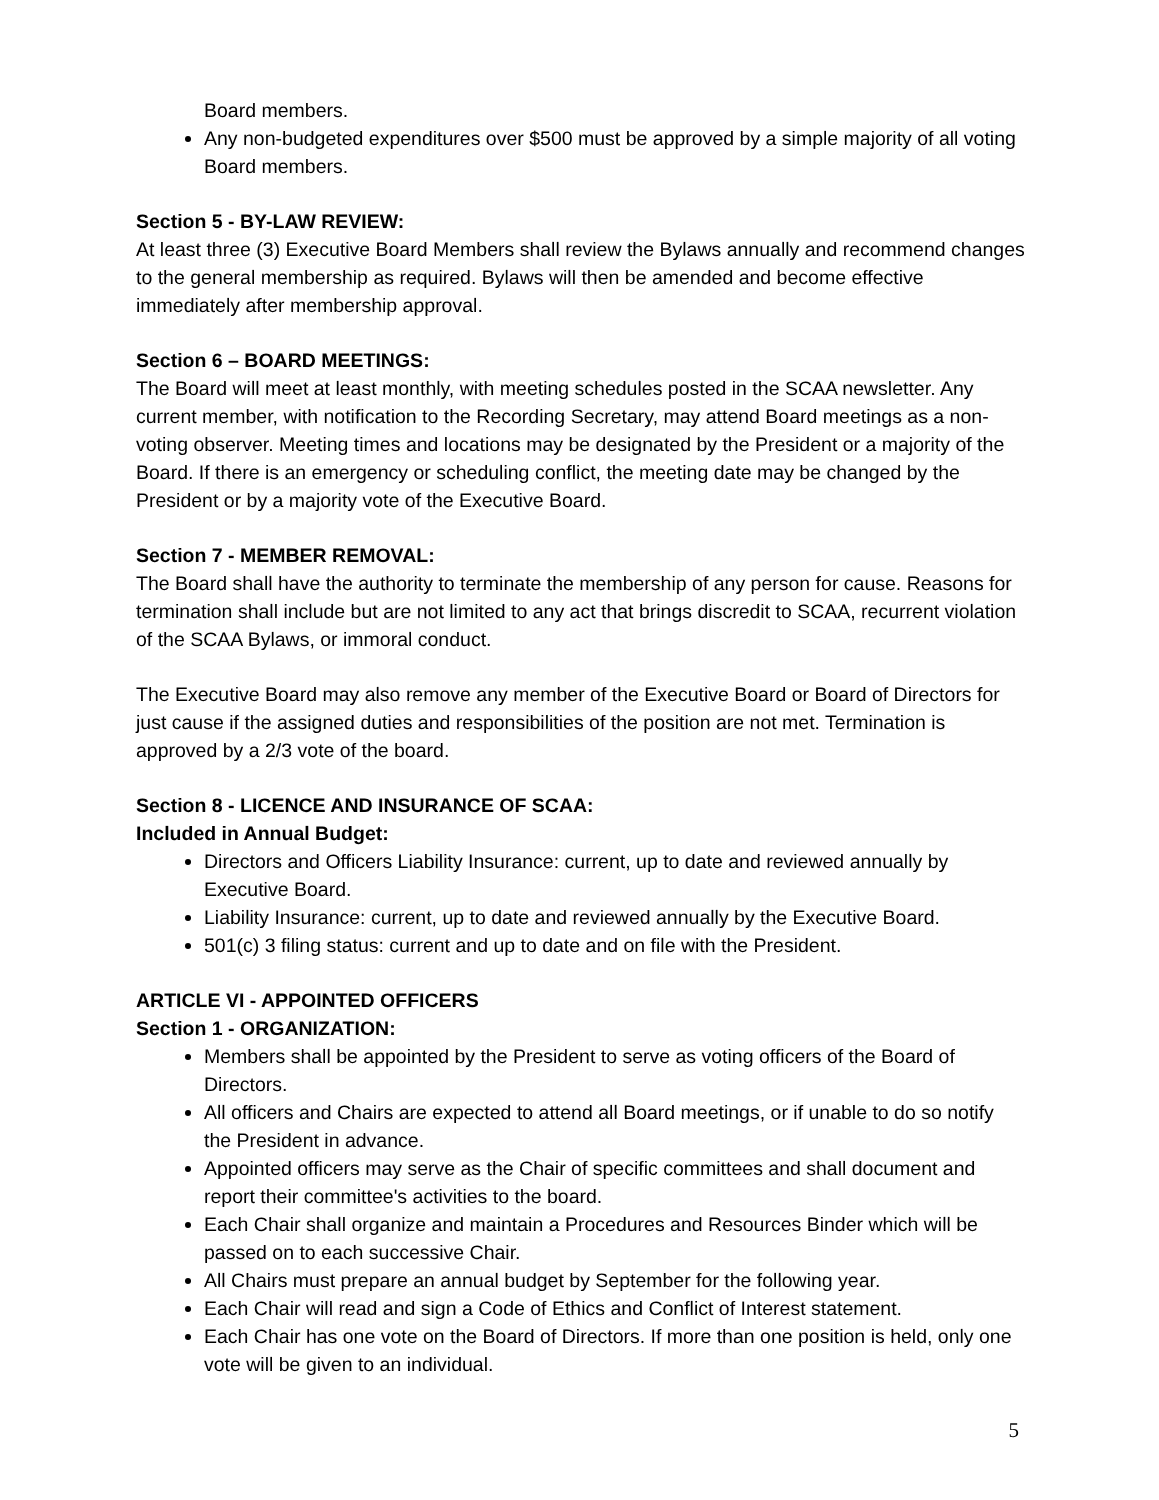Board members.
Any non-budgeted expenditures over $500 must be approved by a simple majority of all voting Board members.
Section 5 - BY-LAW REVIEW:
At least three (3) Executive Board Members shall review the Bylaws annually and recommend changes to the general membership as required. Bylaws will then be amended and become effective immediately after membership approval.
Section 6 – BOARD MEETINGS:
The Board will meet at least monthly, with meeting schedules posted in the SCAA newsletter. Any current member, with notification to the Recording Secretary, may attend Board meetings as a non-voting observer. Meeting times and locations may be designated by the President or a majority of the Board. If there is an emergency or scheduling conflict, the meeting date may be changed by the President or by a majority vote of the Executive Board.
Section 7 - MEMBER REMOVAL:
The Board shall have the authority to terminate the membership of any person for cause. Reasons for termination shall include but are not limited to any act that brings discredit to SCAA, recurrent violation of the SCAA Bylaws, or immoral conduct.
The Executive Board may also remove any member of the Executive Board or Board of Directors for just cause if the assigned duties and responsibilities of the position are not met. Termination is approved by a 2/3 vote of the board.
Section 8 - LICENCE AND INSURANCE OF SCAA:
Included in Annual Budget:
Directors and Officers Liability Insurance: current, up to date and reviewed annually by Executive Board.
Liability Insurance: current, up to date and reviewed annually by the Executive Board.
501(c) 3 filing status: current and up to date and on file with the President.
ARTICLE VI - APPOINTED OFFICERS
Section 1 - ORGANIZATION:
Members shall be appointed by the President to serve as voting officers of the Board of Directors.
All officers and Chairs are expected to attend all Board meetings, or if unable to do so notify the President in advance.
Appointed officers may serve as the Chair of specific committees and shall document and report their committee's activities to the board.
Each Chair shall organize and maintain a Procedures and Resources Binder which will be passed on to each successive Chair.
All Chairs must prepare an annual budget by September for the following year.
Each Chair will read and sign a Code of Ethics and Conflict of Interest statement.
Each Chair has one vote on the Board of Directors. If more than one position is held, only one vote will be given to an individual.
5